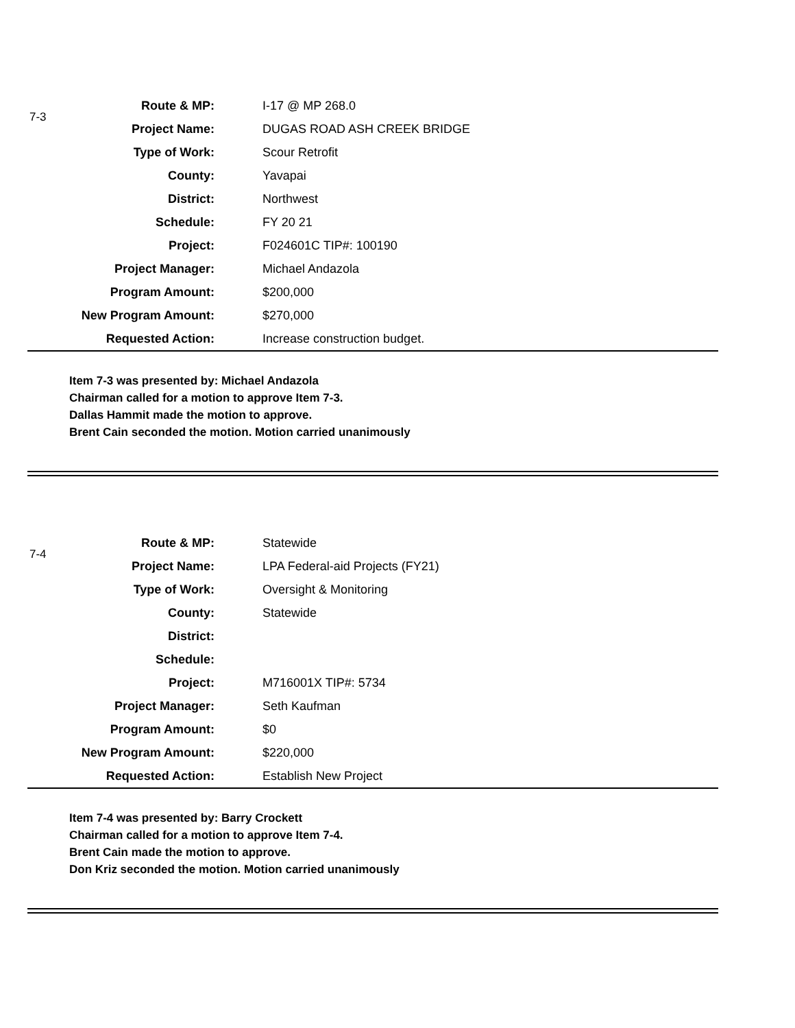7-3
| Route & MP: | I-17 @ MP 268.0 |
| Project Name: | DUGAS ROAD ASH CREEK BRIDGE |
| Type of Work: | Scour Retrofit |
| County: | Yavapai |
| District: | Northwest |
| Schedule: | FY 20 21 |
| Project: | F024601C TIP#: 100190 |
| Project Manager: | Michael Andazola |
| Program Amount: | $200,000 |
| New Program Amount: | $270,000 |
| Requested Action: | Increase construction budget. |
Item 7-3 was presented by: Michael Andazola
Chairman called for a motion to approve Item 7-3.
Dallas Hammit made the motion to approve.
Brent Cain seconded the motion. Motion carried unanimously
7-4
| Route & MP: | Statewide |
| Project Name: | LPA Federal-aid Projects (FY21) |
| Type of Work: | Oversight & Monitoring |
| County: | Statewide |
| District: | |
| Schedule: | |
| Project: | M716001X TIP#: 5734 |
| Project Manager: | Seth Kaufman |
| Program Amount: | $0 |
| New Program Amount: | $220,000 |
| Requested Action: | Establish New Project |
Item 7-4 was presented by: Barry Crockett
Chairman called for a motion to approve Item 7-4.
Brent Cain made the motion to approve.
Don Kriz seconded the motion. Motion carried unanimously